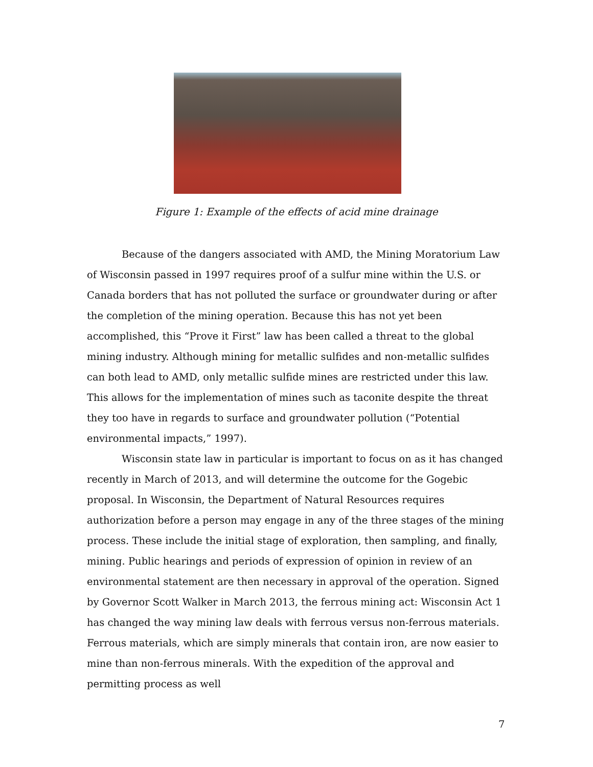Figure 1: Example of the effects of acid mine drainage
Because of the dangers associated with AMD, the Mining Moratorium Law of Wisconsin passed in 1997 requires proof of a sulfur mine within the U.S. or Canada borders that has not polluted the surface or groundwater during or after the completion of the mining operation. Because this has not yet been accomplished, this “Prove it First” law has been called a threat to the global mining industry. Although mining for metallic sulfides and non-metallic sulfides can both lead to AMD, only metallic sulfide mines are restricted under this law. This allows for the implementation of mines such as taconite despite the threat they too have in regards to surface and groundwater pollution (“Potential environmental impacts,” 1997).
Wisconsin state law in particular is important to focus on as it has changed recently in March of 2013, and will determine the outcome for the Gogebic proposal. In Wisconsin, the Department of Natural Resources requires authorization before a person may engage in any of the three stages of the mining process. These include the initial stage of exploration, then sampling, and finally, mining. Public hearings and periods of expression of opinion in review of an environmental statement are then necessary in approval of the operation. Signed by Governor Scott Walker in March 2013, the ferrous mining act: Wisconsin Act 1 has changed the way mining law deals with ferrous versus non-ferrous materials. Ferrous materials, which are simply minerals that contain iron, are now easier to mine than non-ferrous minerals. With the expedition of the approval and permitting process as well
7